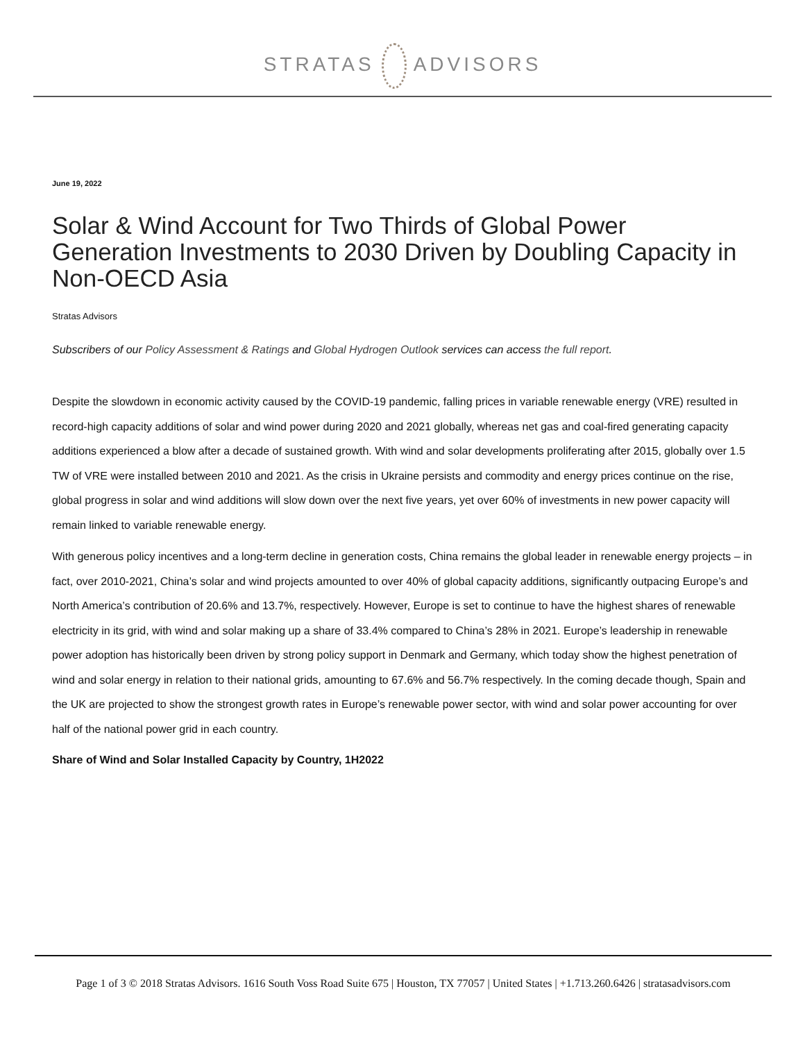STRATAS ADVISORS
June 19, 2022
Solar & Wind Account for Two Thirds of Global Power Generation Investments to 2030 Driven by Doubling Capacity in Non-OECD Asia
Stratas Advisors
Subscribers of our Policy Assessment & Ratings and Global Hydrogen Outlook services can access the full report.
Despite the slowdown in economic activity caused by the COVID-19 pandemic, falling prices in variable renewable energy (VRE) resulted in record-high capacity additions of solar and wind power during 2020 and 2021 globally, whereas net gas and coal-fired generating capacity additions experienced a blow after a decade of sustained growth. With wind and solar developments proliferating after 2015, globally over 1.5 TW of VRE were installed between 2010 and 2021. As the crisis in Ukraine persists and commodity and energy prices continue on the rise, global progress in solar and wind additions will slow down over the next five years, yet over 60% of investments in new power capacity will remain linked to variable renewable energy.
With generous policy incentives and a long-term decline in generation costs, China remains the global leader in renewable energy projects – in fact, over 2010-2021, China’s solar and wind projects amounted to over 40% of global capacity additions, significantly outpacing Europe’s and North America’s contribution of 20.6% and 13.7%, respectively. However, Europe is set to continue to have the highest shares of renewable electricity in its grid, with wind and solar making up a share of 33.4% compared to China’s 28% in 2021. Europe’s leadership in renewable power adoption has historically been driven by strong policy support in Denmark and Germany, which today show the highest penetration of wind and solar energy in relation to their national grids, amounting to 67.6% and 56.7% respectively. In the coming decade though, Spain and the UK are projected to show the strongest growth rates in Europe’s renewable power sector, with wind and solar power accounting for over half of the national power grid in each country.
Share of Wind and Solar Installed Capacity by Country, 1H2022
Page 1 of 3 © 2018 Stratas Advisors. 1616 South Voss Road Suite 675 | Houston, TX 77057 | United States | +1.713.260.6426 | stratasadvisors.com